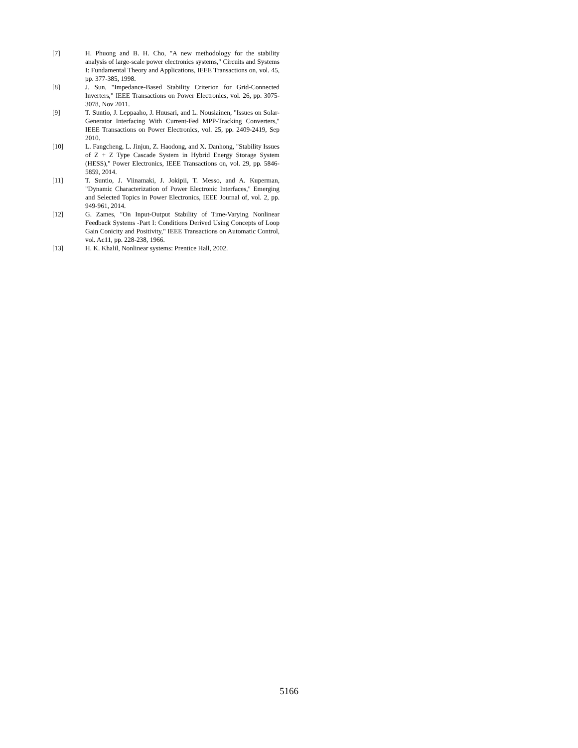[7] H. Phuong and B. H. Cho, "A new methodology for the stability analysis of large-scale power electronics systems," Circuits and Systems I: Fundamental Theory and Applications, IEEE Transactions on, vol. 45, pp. 377-385, 1998.
[8] J. Sun, "Impedance-Based Stability Criterion for Grid-Connected Inverters," IEEE Transactions on Power Electronics, vol. 26, pp. 3075-3078, Nov 2011.
[9] T. Suntio, J. Leppaaho, J. Huusari, and L. Nousiainen, "Issues on Solar-Generator Interfacing With Current-Fed MPP-Tracking Converters," IEEE Transactions on Power Electronics, vol. 25, pp. 2409-2419, Sep 2010.
[10] L. Fangcheng, L. Jinjun, Z. Haodong, and X. Danhong, "Stability Issues of Z + Z Type Cascade System in Hybrid Energy Storage System (HESS)," Power Electronics, IEEE Transactions on, vol. 29, pp. 5846-5859, 2014.
[11] T. Suntio, J. Viinamaki, J. Jokipii, T. Messo, and A. Kuperman, "Dynamic Characterization of Power Electronic Interfaces," Emerging and Selected Topics in Power Electronics, IEEE Journal of, vol. 2, pp. 949-961, 2014.
[12] G. Zames, "On Input-Output Stability of Time-Varying Nonlinear Feedback Systems -Part I: Conditions Derived Using Concepts of Loop Gain Conicity and Positivity," IEEE Transactions on Automatic Control, vol. Ac11, pp. 228-238, 1966.
[13] H. K. Khalil, Nonlinear systems: Prentice Hall, 2002.
5166